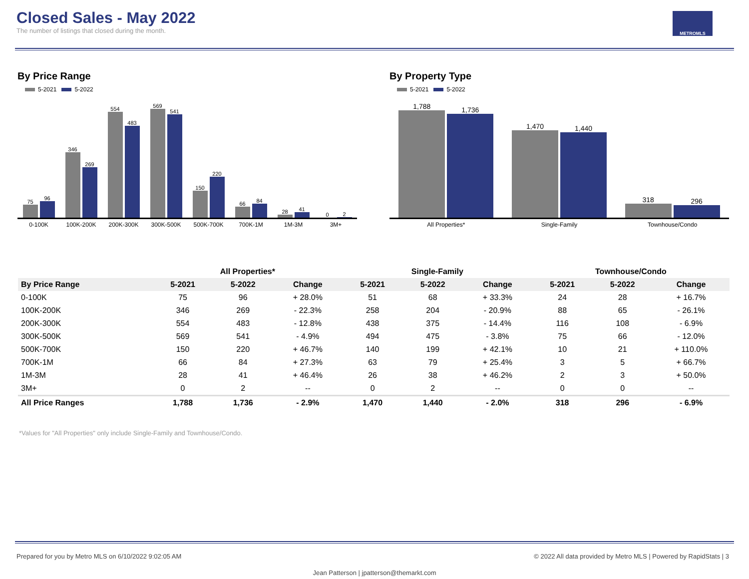Closed Sales - May 2022
The number of listings that closed during the month.
METROMLS
By Price Range
5-2021 5-2022
75
96
346
269
554
483
569
541
150
220
66
84
28
41
0
2
0-100K 100K-200K 200K-300K 300K-500K 500K-700K 700K-1M 1M-3M 3M+
By Property Type
5-2021 5-2022
1,788
1,736
1,470
1,440
318
296
All Properties* Single-Family Townhouse/Condo
| | All Properties* | | | Single-Family | | | Townhouse/Condo | | |
| --- | --- | --- | --- | --- | --- | --- | --- | --- | --- |
| By Price Range | 5-2021 | 5-2022 | Change | 5-2021 | 5-2022 | Change | 5-2021 | 5-2022 | Change |
| 0-100K | 75 | 96 | + 28.0% | 51 | 68 | + 33.3% | 24 | 28 | + 16.7% |
| 100K-200K | 346 | 269 | - 22.3% | 258 | 204 | - 20.9% | 88 | 65 | - 26.1% |
| 200K-300K | 554 | 483 | - 12.8% | 438 | 375 | - 14.4% | 116 | 108 | - 6.9% |
| 300K-500K | 569 | 541 | - 4.9% | 494 | 475 | - 3.8% | 75 | 66 | - 12.0% |
| 500K-700K | 150 | 220 | + 46.7% | 140 | 199 | + 42.1% | 10 | 21 | + 110.0% |
| 700K-1M | 66 | 84 | + 27.3% | 63 | 79 | + 25.4% | 3 | 5 | + 66.7% |
| 1M-3M | 28 | 41 | + 46.4% | 26 | 38 | + 46.2% | 2 | 3 | + 50.0% |
| 3M+ | 0 | 2 | -- | 0 | 2 | -- | 0 | 0 | -- |
| All Price Ranges | 1,788 | 1,736 | - 2.9% | 1,470 | 1,440 | - 2.0% | 318 | 296 | - 6.9% |
*Values for "All Properties" only include Single-Family and Townhouse/Condo.
Prepared for you by Metro MLS on 6/10/2022 9:02:05 AM © 2022 All data provided by Metro MLS | Powered by RapidStats | 3
Jean Patterson | jpatterson@themarkt.com